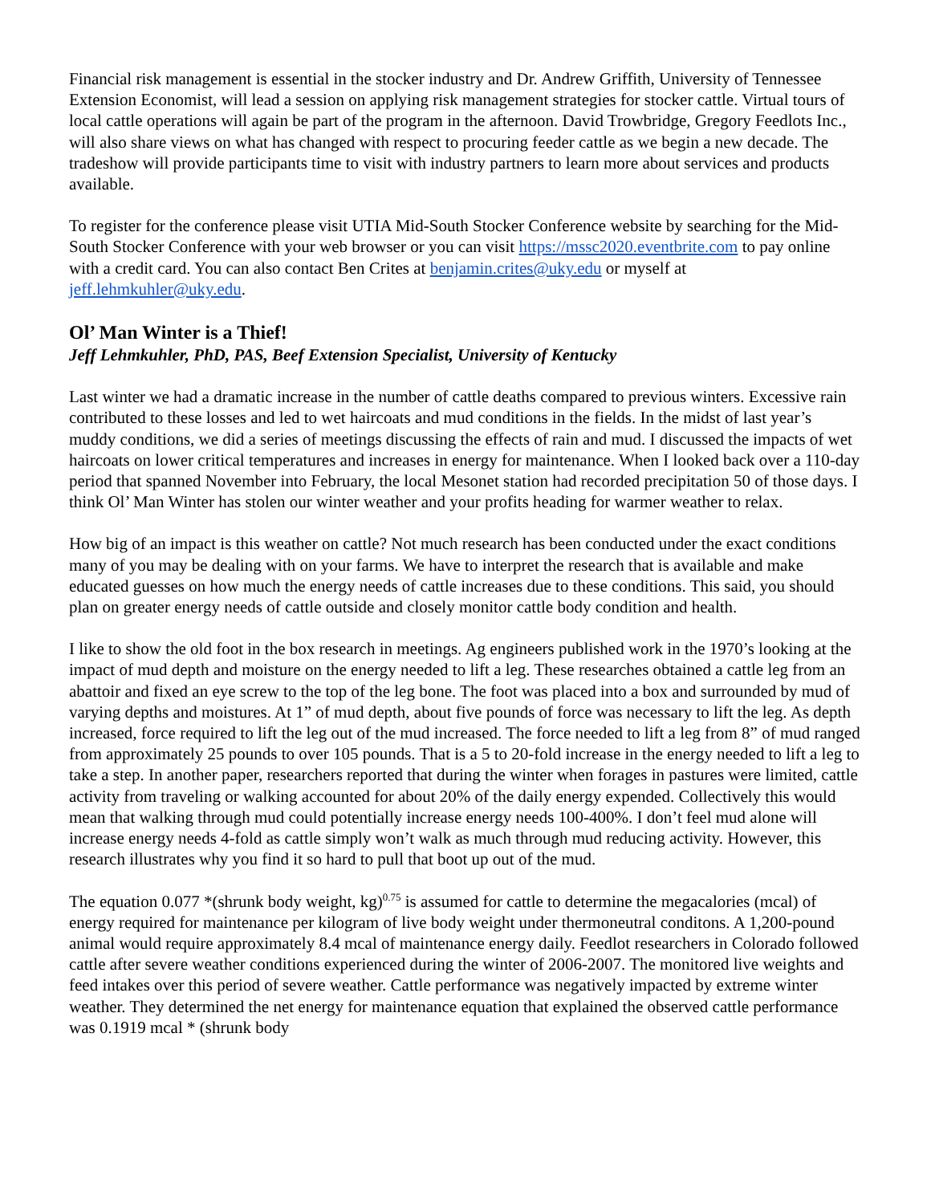Financial risk management is essential in the stocker industry and Dr. Andrew Griffith, University of Tennessee Extension Economist, will lead a session on applying risk management strategies for stocker cattle. Virtual tours of local cattle operations will again be part of the program in the afternoon. David Trowbridge, Gregory Feedlots Inc., will also share views on what has changed with respect to procuring feeder cattle as we begin a new decade. The tradeshow will provide participants time to visit with industry partners to learn more about services and products available.
To register for the conference please visit UTIA Mid-South Stocker Conference website by searching for the Mid-South Stocker Conference with your web browser or you can visit https://mssc2020.eventbrite.com to pay online with a credit card. You can also contact Ben Crites at benjamin.crites@uky.edu or myself at jeff.lehmkuhler@uky.edu.
Ol’ Man Winter is a Thief!
Jeff Lehmkuhler, PhD, PAS, Beef Extension Specialist, University of Kentucky
Last winter we had a dramatic increase in the number of cattle deaths compared to previous winters. Excessive rain contributed to these losses and led to wet haircoats and mud conditions in the fields. In the midst of last year’s muddy conditions, we did a series of meetings discussing the effects of rain and mud. I discussed the impacts of wet haircoats on lower critical temperatures and increases in energy for maintenance. When I looked back over a 110-day period that spanned November into February, the local Mesonet station had recorded precipitation 50 of those days. I think Ol’ Man Winter has stolen our winter weather and your profits heading for warmer weather to relax.
How big of an impact is this weather on cattle? Not much research has been conducted under the exact conditions many of you may be dealing with on your farms. We have to interpret the research that is available and make educated guesses on how much the energy needs of cattle increases due to these conditions. This said, you should plan on greater energy needs of cattle outside and closely monitor cattle body condition and health.
I like to show the old foot in the box research in meetings. Ag engineers published work in the 1970’s looking at the impact of mud depth and moisture on the energy needed to lift a leg. These researches obtained a cattle leg from an abattoir and fixed an eye screw to the top of the leg bone. The foot was placed into a box and surrounded by mud of varying depths and moistures. At 1” of mud depth, about five pounds of force was necessary to lift the leg. As depth increased, force required to lift the leg out of the mud increased. The force needed to lift a leg from 8” of mud ranged from approximately 25 pounds to over 105 pounds. That is a 5 to 20-fold increase in the energy needed to lift a leg to take a step. In another paper, researchers reported that during the winter when forages in pastures were limited, cattle activity from traveling or walking accounted for about 20% of the daily energy expended. Collectively this would mean that walking through mud could potentially increase energy needs 100-400%. I don’t feel mud alone will increase energy needs 4-fold as cattle simply won’t walk as much through mud reducing activity. However, this research illustrates why you find it so hard to pull that boot up out of the mud.
The equation 0.077 *(shrunk body weight, kg)<sup>0.75</sup> is assumed for cattle to determine the megacalories (mcal) of energy required for maintenance per kilogram of live body weight under thermoneutral conditons. A 1,200-pound animal would require approximately 8.4 mcal of maintenance energy daily. Feedlot researchers in Colorado followed cattle after severe weather conditions experienced during the winter of 2006-2007. The monitored live weights and feed intakes over this period of severe weather. Cattle performance was negatively impacted by extreme winter weather. They determined the net energy for maintenance equation that explained the observed cattle performance was 0.1919 mcal * (shrunk body